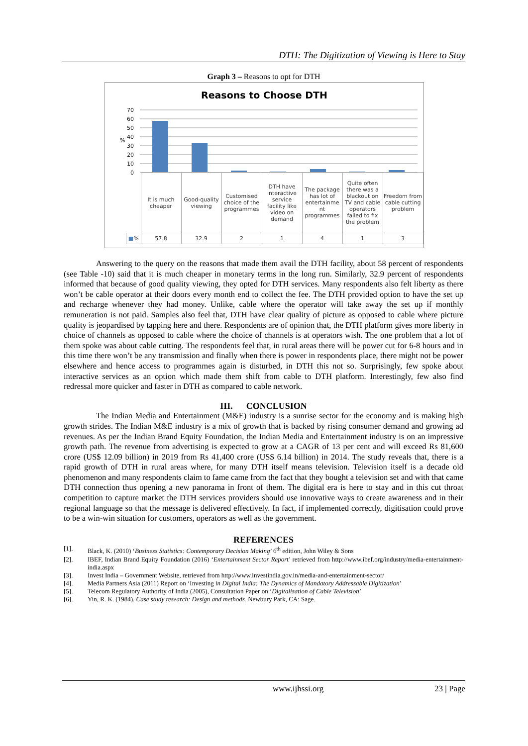DTH: The Digitization of Viewing is Here to Stay
Graph 3 – Reasons to opt for DTH
Reasons to Choose DTH
70
60
50
40
30
20
10
0
%
| | It is much cheaper | Good-quality viewing | Customised choice of the programmes | DTH have interactive service facility like video on demand | The package has lot of entertainme nt programmes | Quite often there was a blackout on TV and cable operators failed to fix the problem | Freedom from cable cutting problem |
| ■ % | 57.8 | 32.9 | 2 | 1 | 4 | 1 | 3 |
Answering to the query on the reasons that made them avail the DTH facility, about 58 percent of respondents (see Table -10) said that it is much cheaper in monetary terms in the long run. Similarly, 32.9 percent of respondents informed that because of good quality viewing, they opted for DTH services. Many respondents also felt liberty as there won’t be cable operator at their doors every month end to collect the fee. The DTH provided option to have the set up and recharge whenever they had money. Unlike, cable where the operator will take away the set up if monthly remuneration is not paid. Samples also feel that, DTH have clear quality of picture as opposed to cable where picture quality is jeopardised by tapping here and there. Respondents are of opinion that, the DTH platform gives more liberty in choice of channels as opposed to cable where the choice of channels is at operators wish. The one problem that a lot of them spoke was about cable cutting. The respondents feel that, in rural areas there will be power cut for 6-8 hours and in this time there won’t be any transmission and finally when there is power in respondents place, there might not be power elsewhere and hence access to programmes again is disturbed, in DTH this not so. Surprisingly, few spoke about interactive services as an option which made them shift from cable to DTH platform. Interestingly, few also find redressal more quicker and faster in DTH as compared to cable network.
III. CONCLUSION
The Indian Media and Entertainment (M&E) industry is a sunrise sector for the economy and is making high growth strides. The Indian M&E industry is a mix of growth that is backed by rising consumer demand and growing ad revenues. As per the Indian Brand Equity Foundation, the Indian Media and Entertainment industry is on an impressive growth path. The revenue from advertising is expected to grow at a CAGR of 13 per cent and will exceed Rs 81,600 crore (US$ 12.09 billion) in 2019 from Rs 41,400 crore (US$ 6.14 billion) in 2014. The study reveals that, there is a rapid growth of DTH in rural areas where, for many DTH itself means television. Television itself is a decade old phenomenon and many respondents claim to fame came from the fact that they bought a television set and with that came DTH connection thus opening a new panorama in front of them. The digital era is here to stay and in this cut throat competition to capture market the DTH services providers should use innovative ways to create awareness and in their regional language so that the message is delivered effectively. In fact, if implemented correctly, digitisation could prove to be a win-win situation for customers, operators as well as the government.
REFERENCES
[1]. Black, K. (2010) ‘Business Statistics: Contemporary Decision Making’ 6<sup>th</sup> edition, John Wiley & Sons
[2]. IBEF, Indian Brand Equity Foundation (2016) ‘Entertainment Sector Report’ retrieved from http://www.ibef.org/industry/media-entertainment-india.aspx
[3]. Invest India – Government Website, retrieved from http://www.investindia.gov.in/media-and-entertainment-sector/
[4]. Media Partners Asia (2011) Report on ‘Investing in Digital India: The Dynamics of Mandatory Addressable Digitization’
[5]. Telecom Regulatory Authority of India (2005), Consultation Paper on ‘Digitalisation of Cable Television’
[6]. Yin, R. K. (1984). Case study research: Design and methods. Newbury Park, CA: Sage.
www.ijhssi.org 23 | Page